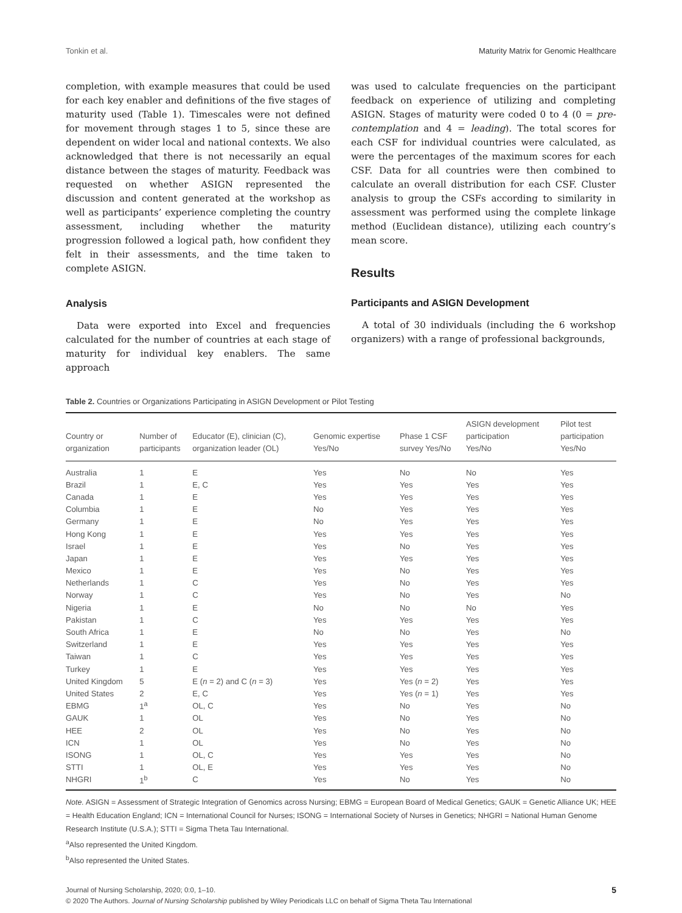Tonkin et al. Maturity Matrix for Genomic Healthcare
completion, with example measures that could be used for each key enabler and definitions of the five stages of maturity used (Table 1). Timescales were not defined for movement through stages 1 to 5, since these are dependent on wider local and national contexts. We also acknowledged that there is not necessarily an equal distance between the stages of maturity. Feedback was requested on whether ASIGN represented the discussion and content generated at the workshop as well as participants’ experience completing the country assessment, including whether the maturity progression followed a logical path, how confident they felt in their assessments, and the time taken to complete ASIGN.
Analysis
Data were exported into Excel and frequencies calculated for the number of countries at each stage of maturity for individual key enablers. The same approach
was used to calculate frequencies on the participant feedback on experience of utilizing and completing ASIGN. Stages of maturity were coded 0 to 4 (0 = pre-contemplation and 4 = leading). The total scores for each CSF for individual countries were calculated, as were the percentages of the maximum scores for each CSF. Data for all countries were then combined to calculate an overall distribution for each CSF. Cluster analysis to group the CSFs according to similarity in assessment was performed using the complete linkage method (Euclidean distance), utilizing each country’s mean score.
Results
Participants and ASIGN Development
A total of 30 individuals (including the 6 workshop organizers) with a range of professional backgrounds,
Table 2. Countries or Organizations Participating in ASIGN Development or Pilot Testing
| Country or organization | Number of participants | Educator (E), clinician (C), organization leader (OL) | Genomic expertise Yes/No | Phase 1 CSF survey Yes/No | ASIGN development participation Yes/No | Pilot test participation Yes/No |
| --- | --- | --- | --- | --- | --- | --- |
| Australia | 1 | E | Yes | No | No | Yes |
| Brazil | 1 | E, C | Yes | Yes | Yes | Yes |
| Canada | 1 | E | Yes | Yes | Yes | Yes |
| Columbia | 1 | E | No | Yes | Yes | Yes |
| Germany | 1 | E | No | Yes | Yes | Yes |
| Hong Kong | 1 | E | Yes | Yes | Yes | Yes |
| Israel | 1 | E | Yes | No | Yes | Yes |
| Japan | 1 | E | Yes | Yes | Yes | Yes |
| Mexico | 1 | E | Yes | No | Yes | Yes |
| Netherlands | 1 | C | Yes | No | Yes | Yes |
| Norway | 1 | C | Yes | No | Yes | No |
| Nigeria | 1 | E | No | No | No | Yes |
| Pakistan | 1 | C | Yes | Yes | Yes | Yes |
| South Africa | 1 | E | No | No | Yes | No |
| Switzerland | 1 | E | Yes | Yes | Yes | Yes |
| Taiwan | 1 | C | Yes | Yes | Yes | Yes |
| Turkey | 1 | E | Yes | Yes | Yes | Yes |
| United Kingdom | 5 | E ( n = 2) and C ( n = 3) | Yes | Yes ( n = 2) | Yes | Yes |
| United States | 2 | E, C | Yes | Yes ( n = 1) | Yes | Yes |
| EBMG | 1<sup>a</sup> | OL, C | Yes | No | Yes | No |
| GAUK | 1 | OL | Yes | No | Yes | No |
| HEE | 2 | OL | Yes | No | Yes | No |
| ICN | 1 | OL | Yes | No | Yes | No |
| ISONG | 1 | OL, C | Yes | Yes | Yes | No |
| STTI | 1 | OL, E | Yes | Yes | Yes | No |
| NHGRI | 1<sup>b</sup> | C | Yes | No | Yes | No |
Note. ASIGN = Assessment of Strategic Integration of Genomics across Nursing; EBMG = European Board of Medical Genetics; GAUK = Genetic Alliance UK; HEE = Health Education England; ICN = International Council for Nurses; ISONG = International Society of Nurses in Genetics; NHGRI = National Human Genome Research Institute (U.S.A.); STTI = Sigma Theta Tau International.
<sup>a</sup> Also represented the United Kingdom.
<sup>b</sup> Also represented the United States.
5
Journal of Nursing Scholarship, 2020; 0:0, 1–10.
© 2020 The Authors. Journal of Nursing Scholarship published by Wiley Periodicals LLC on behalf of Sigma Theta Tau International